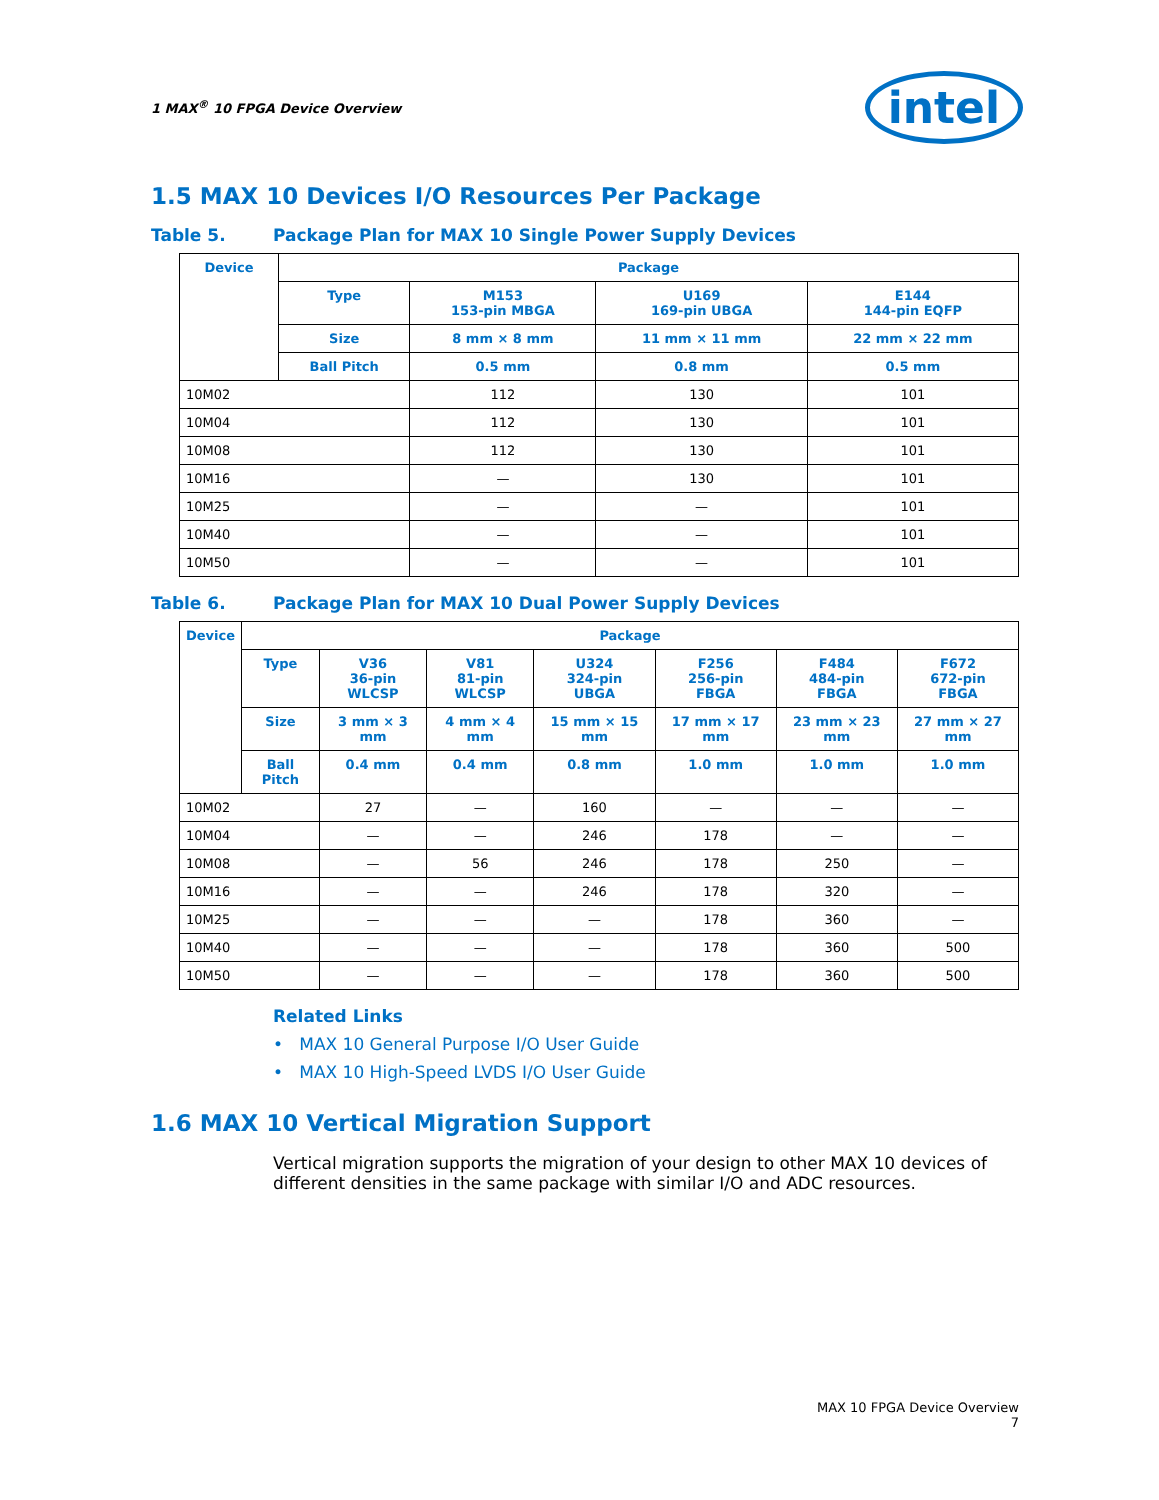1 MAX<sup>®</sup> 10 FPGA Device Overview intel
1.5 MAX 10 Devices I/O Resources Per Package
Table 5. Package Plan for MAX 10 Single Power Supply Devices
| Device | Package | | | |
| --- | --- | --- | --- | --- |
| | Type | M153 153-pin MBGA | U169 169-pin UBGA | E144 144-pin EQFP |
| | Size | 8 mm × 8 mm | 11 mm × 11 mm | 22 mm × 22 mm |
| | Ball Pitch | 0.5 mm | 0.8 mm | 0.5 mm |
| 10M02 | | 112 | 130 | 101 |
| 10M04 | | 112 | 130 | 101 |
| 10M08 | | 112 | 130 | 101 |
| 10M16 | | — | 130 | 101 |
| 10M25 | | — | — | 101 |
| 10M40 | | — | — | 101 |
| 10M50 | | — | — | 101 |
Table 6. Package Plan for MAX 10 Dual Power Supply Devices
| Device | Package | | | | | | |
| --- | --- | --- | --- | --- | --- | --- | --- |
| | Type | V36 36-pin WLCSP | V81 81-pin WLCSP | U324 324-pin UBGA | F256 256-pin FBGA | F484 484-pin FBGA | F672 672-pin FBGA |
| | Size | 3 mm × 3 mm | 4 mm × 4 mm | 15 mm × 15 mm | 17 mm × 17 mm | 23 mm × 23 mm | 27 mm × 27 mm |
| | Ball Pitch | 0.4 mm | 0.4 mm | 0.8 mm | 1.0 mm | 1.0 mm | 1.0 mm |
| 10M02 | | 27 | — | 160 | — | — | — |
| 10M04 | | — | — | 246 | 178 | — | — |
| 10M08 | | — | 56 | 246 | 178 | 250 | — |
| 10M16 | | — | — | 246 | 178 | 320 | — |
| 10M25 | | — | — | — | 178 | 360 | — |
| 10M40 | | — | — | — | 178 | 360 | 500 |
| 10M50 | | — | — | — | 178 | 360 | 500 |
Related Links
• MAX 10 General Purpose I/O User Guide
• MAX 10 High-Speed LVDS I/O User Guide
1.6 MAX 10 Vertical Migration Support
Vertical migration supports the migration of your design to other MAX 10 devices of different densities in the same package with similar I/O and ADC resources.
MAX 10 FPGA Device Overview
7